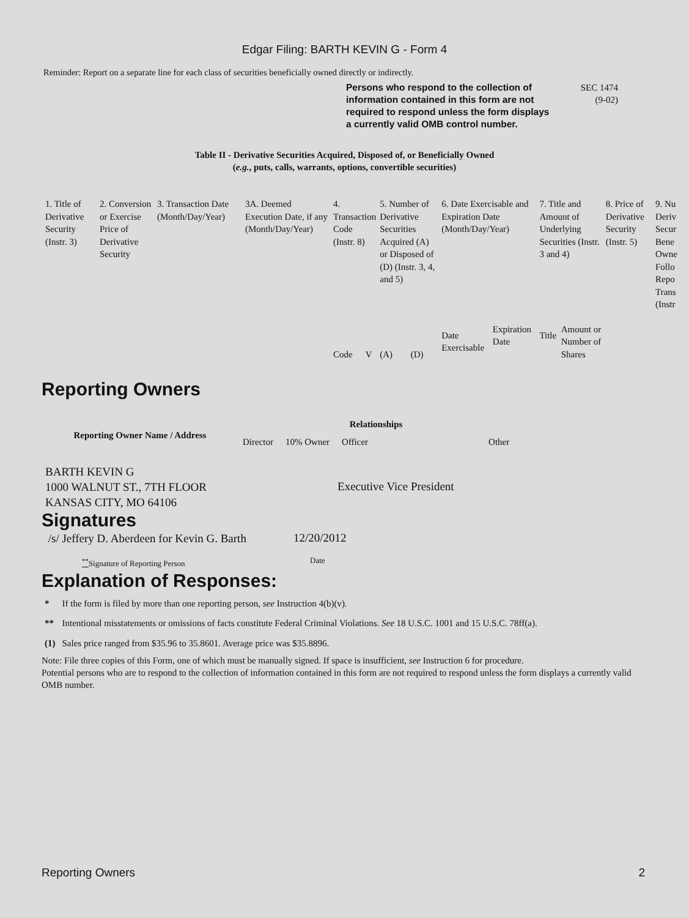Edgar Filing: BARTH KEVIN G - Form 4
Reminder: Report on a separate line for each class of securities beneficially owned directly or indirectly.
Persons who respond to the collection of information contained in this form are not required to respond unless the form displays a currently valid OMB control number.
SEC 1474
(9-02)
Table II - Derivative Securities Acquired, Disposed of, or Beneficially Owned
(e.g., puts, calls, warrants, options, convertible securities)
| 1. Title of Derivative Security (Instr. 3) | 2. Conversion or Exercise Price of Derivative Security | 3. Transaction Date (Month/Day/Year) | 3A. Deemed Execution Date, if any (Month/Day/Year) | 4. Transaction Code (Instr. 8) | | 5. Number of Derivative Securities Acquired (A) or Disposed of (D) (Instr. 3, 4, and 5) | | 6. Date Exercisable and Expiration Date (Month/Day/Year) | | 7. Title and Amount of Underlying Securities (Instr. 3 and 4) | | 8. Price of Derivative Security (Instr. 5) | 9. Nu Deriv Secur Bene Owne Follo Repo Trans (Instr |
| | | | | Code | V | (A) | (D) | Date Exercisable | Expiration Date | Title | Amount or Number of Shares | | |
Reporting Owners
| Reporting Owner Name / Address | Relationships | | | |
| --- | --- | --- | --- | --- |
| | Director | 10% Owner | Officer | Other |
| BARTH KEVIN G 1000 WALNUT ST., 7TH FLOOR KANSAS CITY, MO 64106 | | | Executive Vice President | |
Signatures
| /s/ Jeffery D. Aberdeen for Kevin G. Barth | 12/20/2012 |
| <sup>**</sup> Signature of Reporting Person | Date |
Explanation of Responses:
| * | If the form is filed by more than one reporting person, see Instruction 4(b)(v). |
| ** | Intentional misstatements or omissions of facts constitute Federal Criminal Violations. See 18 U.S.C. 1001 and 15 U.S.C. 78ff(a). |
| (1) | Sales price ranged from $35.96 to 35.8601. Average price was $35.8896. |
Note: File three copies of this Form, one of which must be manually signed. If space is insufficient, see Instruction 6 for procedure.
Potential persons who are to respond to the collection of information contained in this form are not required to respond unless the form displays a currently valid OMB number.
Reporting Owners 2